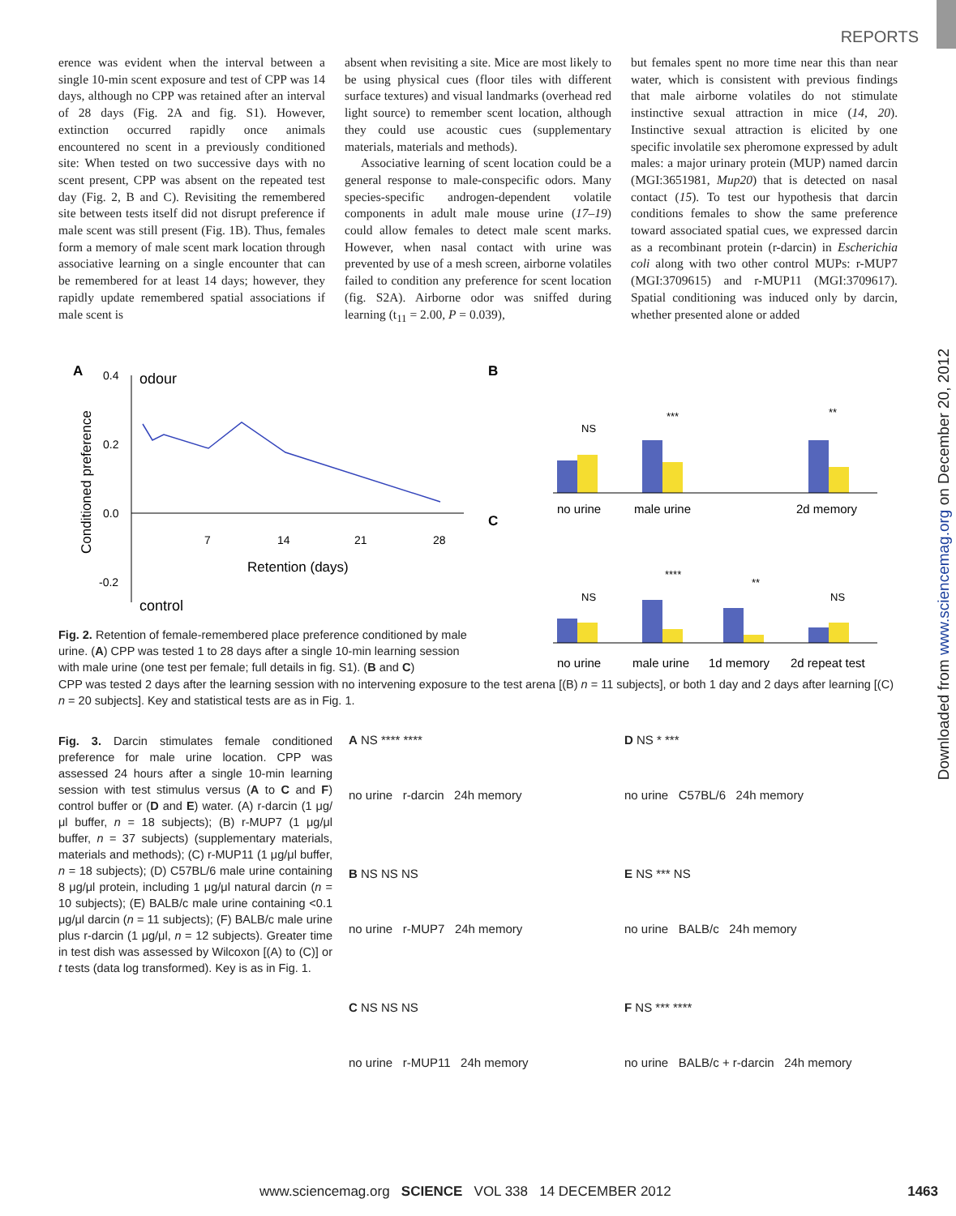REPORTS
erence was evident when the interval between a single 10-min scent exposure and test of CPP was 14 days, although no CPP was retained after an interval of 28 days (Fig. 2A and fig. S1). However, extinction occurred rapidly once animals encountered no scent in a previously conditioned site: When tested on two successive days with no scent present, CPP was absent on the repeated test day (Fig. 2, B and C). Revisiting the remembered site between tests itself did not disrupt preference if male scent was still present (Fig. 1B). Thus, females form a memory of male scent mark location through associative learning on a single encounter that can be remembered for at least 14 days; however, they rapidly update remembered spatial associations if male scent is
absent when revisiting a site. Mice are most likely to be using physical cues (floor tiles with different surface textures) and visual landmarks (overhead red light source) to remember scent location, although they could use acoustic cues (supplementary materials, materials and methods).
Associative learning of scent location could be a general response to male-conspecific odors. Many species-specific androgen-dependent volatile components in adult male mouse urine (17–19) could allow females to detect male scent marks. However, when nasal contact with urine was prevented by use of a mesh screen, airborne volatiles failed to condition any preference for scent location (fig. S2A). Airborne odor was sniffed during learning (t<sub>11</sub> = 2.00, P = 0.039),
but females spent no more time near this than near water, which is consistent with previous findings that male airborne volatiles do not stimulate instinctive sexual attraction in mice (14, 20). Instinctive sexual attraction is elicited by one specific involatile sex pheromone expressed by adult males: a major urinary protein (MUP) named darcin (MGI:3651981, Mup20) that is detected on nasal contact (15). To test our hypothesis that darcin conditions females to show the same preference toward associated spatial cues, we expressed darcin as a recombinant protein (r-darcin) in Escherichia coli along with two other control MUPs: r-MUP7 (MGI:3709615) and r-MUP11 (MGI:3709617). Spatial conditioning was induced only by darcin, whether presented alone or added
Downloaded from www.sciencemag.org on December 20, 2012
A
odour
control
0.4
0.2
0.0
-0.2
7
14
21
28
Retention (days)
Conditioned preference
B
C
NS
***
**
no urine
male urine
2d memory
NS
****
**
NS
no urine
male urine
1d memory
2d repeat test
Fig. 2. Retention of female-remembered place preference conditioned by male urine. (A) CPP was tested 1 to 28 days after a single 10-min learning session with male urine (one test per female; full details in fig. S1). (B and C)
CPP was tested 2 days after the learning session with no intervening exposure to the test arena [(B) n = 11 subjects], or both 1 day and 2 days after learning [(C) n = 20 subjects]. Key and statistical tests are as in Fig. 1.
Fig. 3. Darcin stimulates female conditioned preference for male urine location. CPP was assessed 24 hours after a single 10-min learning session with test stimulus versus (A to C and F) control buffer or (D and E) water. (A) r-darcin (1 μg/μl buffer, n = 18 subjects); (B) r-MUP7 (1 μg/μl buffer, n = 37 subjects) (supplementary materials, materials and methods); (C) r-MUP11 (1 μg/μl buffer, n = 18 subjects); (D) C57BL/6 male urine containing 8 μg/μl protein, including 1 μg/μl natural darcin (n = 10 subjects); (E) BALB/c male urine containing <0.1 μg/μl darcin (n = 11 subjects); (F) BALB/c male urine plus r-darcin (1 μg/μl, n = 12 subjects). Greater time in test dish was assessed by Wilcoxon [(A) to (C)] or t tests (data log transformed). Key is as in Fig. 1.
A NS **** ****
no urine r-darcin 24h memory
D NS * ***
no urine C57BL/6 24h memory
B NS NS NS
no urine r-MUP7 24h memory
E NS *** NS
no urine BALB/c 24h memory
C NS NS NS
no urine r-MUP11 24h memory
F NS *** ****
no urine BALB/c + r-darcin 24h memory
www.sciencemag.org SCIENCE VOL 338 14 DECEMBER 2012 1463